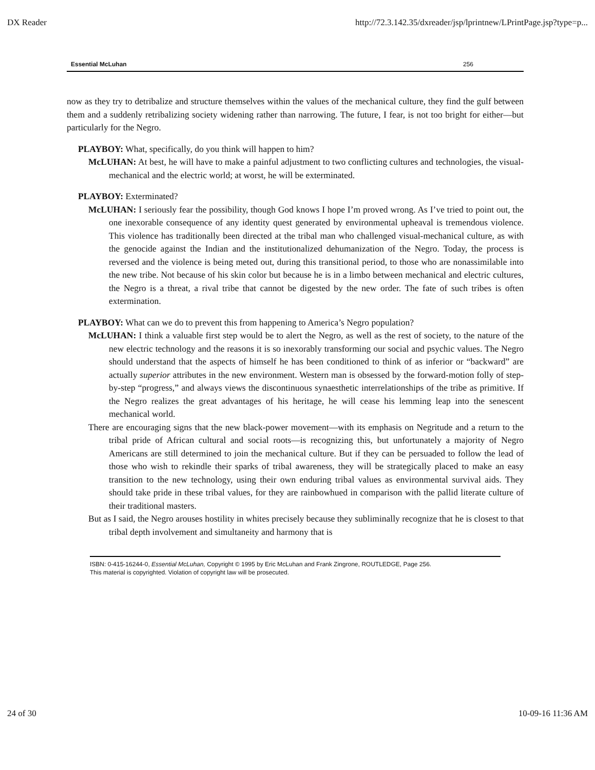DX Reader http://72.3.142.35/dxreader/jsp/lprintnew/LPrintPage.jsp?type=p...
Essential McLuhan 256
now as they try to detribalize and structure themselves within the values of the mechanical culture, they find the gulf between them and a suddenly retribalizing society widening rather than narrowing. The future, I fear, is not too bright for either—but particularly for the Negro.
PLAYBOY: What, specifically, do you think will happen to him?
McLUHAN: At best, he will have to make a painful adjustment to two conflicting cultures and technologies, the visual-mechanical and the electric world; at worst, he will be exterminated.
PLAYBOY: Exterminated?
McLUHAN: I seriously fear the possibility, though God knows I hope I’m proved wrong. As I’ve tried to point out, the one inexorable consequence of any identity quest generated by environmental upheaval is tremendous violence. This violence has traditionally been directed at the tribal man who challenged visual-mechanical culture, as with the genocide against the Indian and the institutionalized dehumanization of the Negro. Today, the process is reversed and the violence is being meted out, during this transitional period, to those who are nonassimilable into the new tribe. Not because of his skin color but because he is in a limbo between mechanical and electric cultures, the Negro is a threat, a rival tribe that cannot be digested by the new order. The fate of such tribes is often extermination.
PLAYBOY: What can we do to prevent this from happening to America’s Negro population?
McLUHAN: I think a valuable first step would be to alert the Negro, as well as the rest of society, to the nature of the new electric technology and the reasons it is so inexorably transforming our social and psychic values. The Negro should understand that the aspects of himself he has been conditioned to think of as inferior or “backward” are actually superior attributes in the new environment. Western man is obsessed by the forward-motion folly of step-by-step “progress,” and always views the discontinuous synaesthetic interrelationships of the tribe as primitive. If the Negro realizes the great advantages of his heritage, he will cease his lemming leap into the senescent mechanical world.
There are encouraging signs that the new black-power movement—with its emphasis on Negritude and a return to the tribal pride of African cultural and social roots—is recognizing this, but unfortunately a majority of Negro Americans are still determined to join the mechanical culture. But if they can be persuaded to follow the lead of those who wish to rekindle their sparks of tribal awareness, they will be strategically placed to make an easy transition to the new technology, using their own enduring tribal values as environmental survival aids. They should take pride in these tribal values, for they are rainbowhued in comparison with the pallid literate culture of their traditional masters.
But as I said, the Negro arouses hostility in whites precisely because they subliminally recognize that he is closest to that tribal depth involvement and simultaneity and harmony that is
ISBN: 0-415-16244-0, Essential McLuhan, Copyright © 1995 by Eric McLuhan and Frank Zingrone, ROUTLEDGE, Page 256.
This material is copyrighted. Violation of copyright law will be prosecuted.
24 of 30 10-09-16 11:36 AM